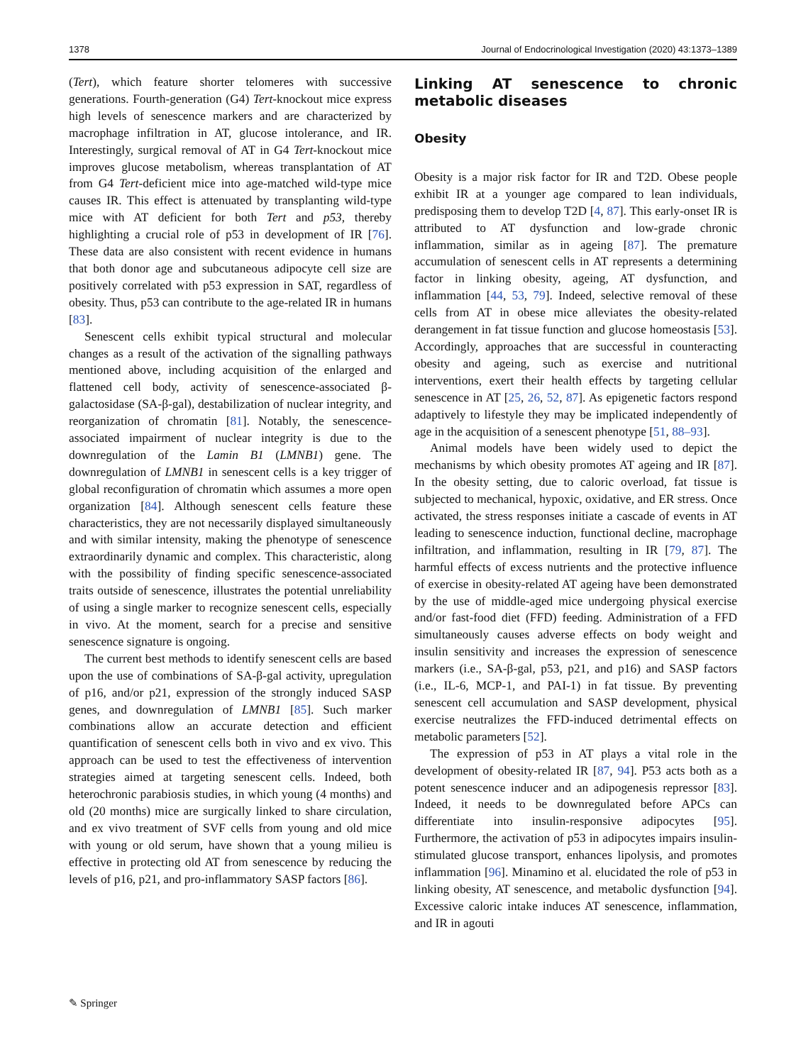1378 Journal of Endocrinological Investigation (2020) 43:1373–1389
(Tert), which feature shorter telomeres with successive generations. Fourth-generation (G4) Tert-knockout mice express high levels of senescence markers and are characterized by macrophage infiltration in AT, glucose intolerance, and IR. Interestingly, surgical removal of AT in G4 Tert-knockout mice improves glucose metabolism, whereas transplantation of AT from G4 Tert-deficient mice into age-matched wild-type mice causes IR. This effect is attenuated by transplanting wild-type mice with AT deficient for both Tert and p53, thereby highlighting a crucial role of p53 in development of IR [76]. These data are also consistent with recent evidence in humans that both donor age and subcutaneous adipocyte cell size are positively correlated with p53 expression in SAT, regardless of obesity. Thus, p53 can contribute to the age-related IR in humans [83].
Senescent cells exhibit typical structural and molecular changes as a result of the activation of the signalling pathways mentioned above, including acquisition of the enlarged and flattened cell body, activity of senescence-associated β-galactosidase (SA-β-gal), destabilization of nuclear integrity, and reorganization of chromatin [81]. Notably, the senescence-associated impairment of nuclear integrity is due to the downregulation of the Lamin B1 (LMNB1) gene. The downregulation of LMNB1 in senescent cells is a key trigger of global reconfiguration of chromatin which assumes a more open organization [84]. Although senescent cells feature these characteristics, they are not necessarily displayed simultaneously and with similar intensity, making the phenotype of senescence extraordinarily dynamic and complex. This characteristic, along with the possibility of finding specific senescence-associated traits outside of senescence, illustrates the potential unreliability of using a single marker to recognize senescent cells, especially in vivo. At the moment, search for a precise and sensitive senescence signature is ongoing.
The current best methods to identify senescent cells are based upon the use of combinations of SA-β-gal activity, upregulation of p16, and/or p21, expression of the strongly induced SASP genes, and downregulation of LMNB1 [85]. Such marker combinations allow an accurate detection and efficient quantification of senescent cells both in vivo and ex vivo. This approach can be used to test the effectiveness of intervention strategies aimed at targeting senescent cells. Indeed, both heterochronic parabiosis studies, in which young (4 months) and old (20 months) mice are surgically linked to share circulation, and ex vivo treatment of SVF cells from young and old mice with young or old serum, have shown that a young milieu is effective in protecting old AT from senescence by reducing the levels of p16, p21, and pro-inflammatory SASP factors [86].
Linking AT senescence to chronic metabolic diseases
Obesity
Obesity is a major risk factor for IR and T2D. Obese people exhibit IR at a younger age compared to lean individuals, predisposing them to develop T2D [4, 87]. This early-onset IR is attributed to AT dysfunction and low-grade chronic inflammation, similar as in ageing [87]. The premature accumulation of senescent cells in AT represents a determining factor in linking obesity, ageing, AT dysfunction, and inflammation [44, 53, 79]. Indeed, selective removal of these cells from AT in obese mice alleviates the obesity-related derangement in fat tissue function and glucose homeostasis [53]. Accordingly, approaches that are successful in counteracting obesity and ageing, such as exercise and nutritional interventions, exert their health effects by targeting cellular senescence in AT [25, 26, 52, 87]. As epigenetic factors respond adaptively to lifestyle they may be implicated independently of age in the acquisition of a senescent phenotype [51, 88–93].
Animal models have been widely used to depict the mechanisms by which obesity promotes AT ageing and IR [87]. In the obesity setting, due to caloric overload, fat tissue is subjected to mechanical, hypoxic, oxidative, and ER stress. Once activated, the stress responses initiate a cascade of events in AT leading to senescence induction, functional decline, macrophage infiltration, and inflammation, resulting in IR [79, 87]. The harmful effects of excess nutrients and the protective influence of exercise in obesity-related AT ageing have been demonstrated by the use of middle-aged mice undergoing physical exercise and/or fast-food diet (FFD) feeding. Administration of a FFD simultaneously causes adverse effects on body weight and insulin sensitivity and increases the expression of senescence markers (i.e., SA-β-gal, p53, p21, and p16) and SASP factors (i.e., IL-6, MCP-1, and PAI-1) in fat tissue. By preventing senescent cell accumulation and SASP development, physical exercise neutralizes the FFD-induced detrimental effects on metabolic parameters [52].
The expression of p53 in AT plays a vital role in the development of obesity-related IR [87, 94]. P53 acts both as a potent senescence inducer and an adipogenesis repressor [83]. Indeed, it needs to be downregulated before APCs can differentiate into insulin-responsive adipocytes [95]. Furthermore, the activation of p53 in adipocytes impairs insulin-stimulated glucose transport, enhances lipolysis, and promotes inflammation [96]. Minamino et al. elucidated the role of p53 in linking obesity, AT senescence, and metabolic dysfunction [94]. Excessive caloric intake induces AT senescence, inflammation, and IR in agouti
✎ Springer